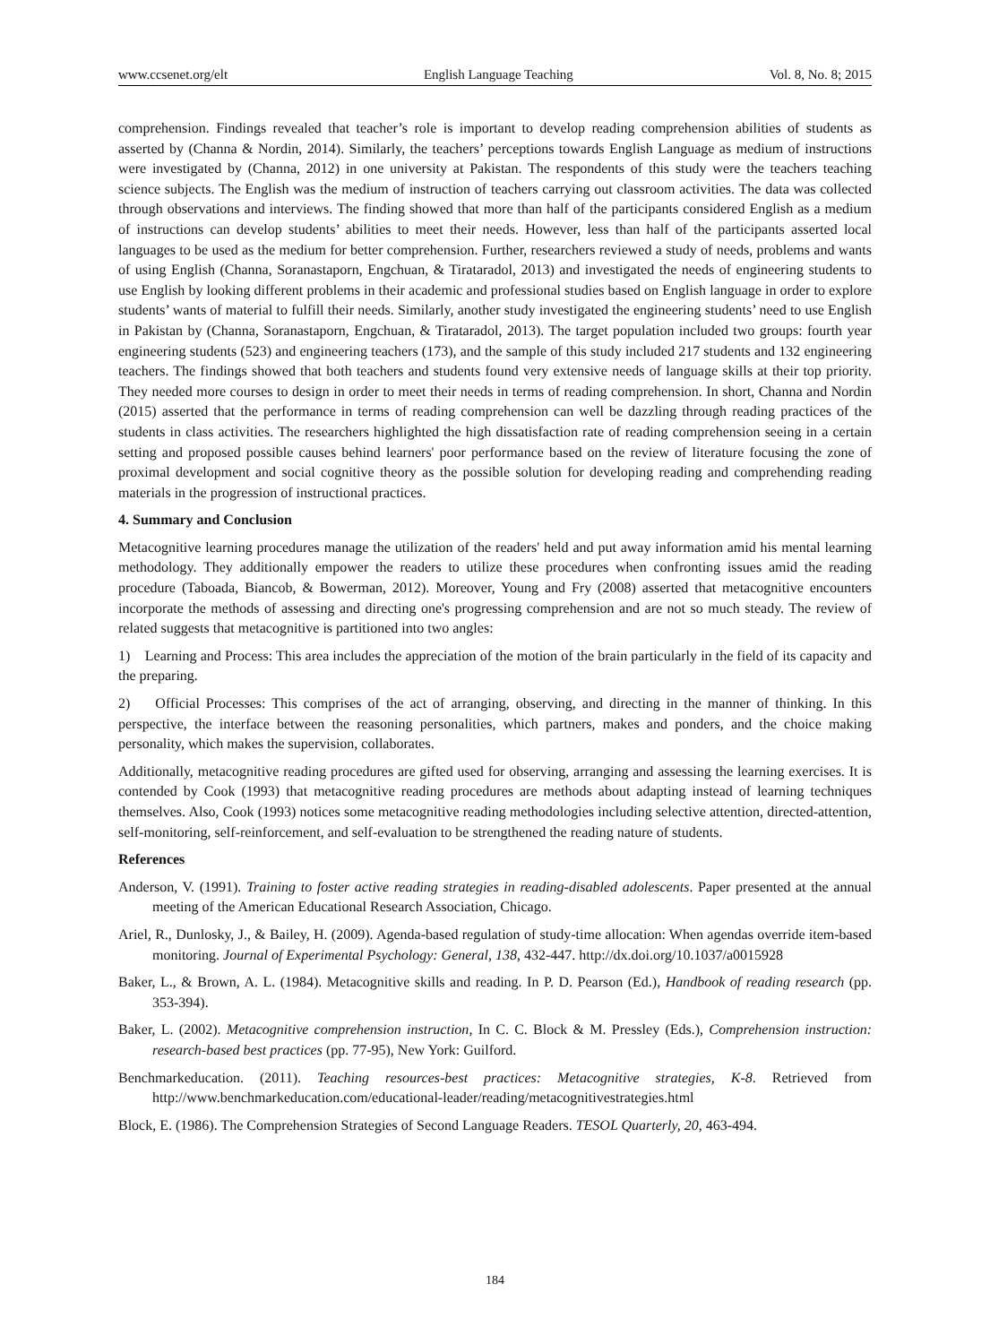www.ccsenet.org/elt English Language Teaching Vol. 8, No. 8; 2015
comprehension. Findings revealed that teacher’s role is important to develop reading comprehension abilities of students as asserted by (Channa & Nordin, 2014). Similarly, the teachers’ perceptions towards English Language as medium of instructions were investigated by (Channa, 2012) in one university at Pakistan. The respondents of this study were the teachers teaching science subjects. The English was the medium of instruction of teachers carrying out classroom activities. The data was collected through observations and interviews. The finding showed that more than half of the participants considered English as a medium of instructions can develop students’ abilities to meet their needs. However, less than half of the participants asserted local languages to be used as the medium for better comprehension. Further, researchers reviewed a study of needs, problems and wants of using English (Channa, Soranastaporn, Engchuan, & Tirataradol, 2013) and investigated the needs of engineering students to use English by looking different problems in their academic and professional studies based on English language in order to explore students’ wants of material to fulfill their needs. Similarly, another study investigated the engineering students’ need to use English in Pakistan by (Channa, Soranastaporn, Engchuan, & Tirataradol, 2013). The target population included two groups: fourth year engineering students (523) and engineering teachers (173), and the sample of this study included 217 students and 132 engineering teachers. The findings showed that both teachers and students found very extensive needs of language skills at their top priority. They needed more courses to design in order to meet their needs in terms of reading comprehension. In short, Channa and Nordin (2015) asserted that the performance in terms of reading comprehension can well be dazzling through reading practices of the students in class activities. The researchers highlighted the high dissatisfaction rate of reading comprehension seeing in a certain setting and proposed possible causes behind learners' poor performance based on the review of literature focusing the zone of proximal development and social cognitive theory as the possible solution for developing reading and comprehending reading materials in the progression of instructional practices.
4. Summary and Conclusion
Metacognitive learning procedures manage the utilization of the readers' held and put away information amid his mental learning methodology. They additionally empower the readers to utilize these procedures when confronting issues amid the reading procedure (Taboada, Biancob, & Bowerman, 2012). Moreover, Young and Fry (2008) asserted that metacognitive encounters incorporate the methods of assessing and directing one's progressing comprehension and are not so much steady. The review of related suggests that metacognitive is partitioned into two angles:
1) Learning and Process: This area includes the appreciation of the motion of the brain particularly in the field of its capacity and the preparing.
2) Official Processes: This comprises of the act of arranging, observing, and directing in the manner of thinking. In this perspective, the interface between the reasoning personalities, which partners, makes and ponders, and the choice making personality, which makes the supervision, collaborates.
Additionally, metacognitive reading procedures are gifted used for observing, arranging and assessing the learning exercises. It is contended by Cook (1993) that metacognitive reading procedures are methods about adapting instead of learning techniques themselves. Also, Cook (1993) notices some metacognitive reading methodologies including selective attention, directed-attention, self-monitoring, self-reinforcement, and self-evaluation to be strengthened the reading nature of students.
References
Anderson, V. (1991). Training to foster active reading strategies in reading-disabled adolescents. Paper presented at the annual meeting of the American Educational Research Association, Chicago.
Ariel, R., Dunlosky, J., & Bailey, H. (2009). Agenda-based regulation of study-time allocation: When agendas override item-based monitoring. Journal of Experimental Psychology: General, 138, 432-447. http://dx.doi.org/10.1037/a0015928
Baker, L., & Brown, A. L. (1984). Metacognitive skills and reading. In P. D. Pearson (Ed.), Handbook of reading research (pp. 353-394).
Baker, L. (2002). Metacognitive comprehension instruction, In C. C. Block & M. Pressley (Eds.), Comprehension instruction: research-based best practices (pp. 77-95), New York: Guilford.
Benchmarkeducation. (2011). Teaching resources-best practices: Metacognitive strategies, K-8. Retrieved from http://www.benchmarkeducation.com/educational-leader/reading/metacognitivestrategies.html
Block, E. (1986). The Comprehension Strategies of Second Language Readers. TESOL Quarterly, 20, 463-494.
184